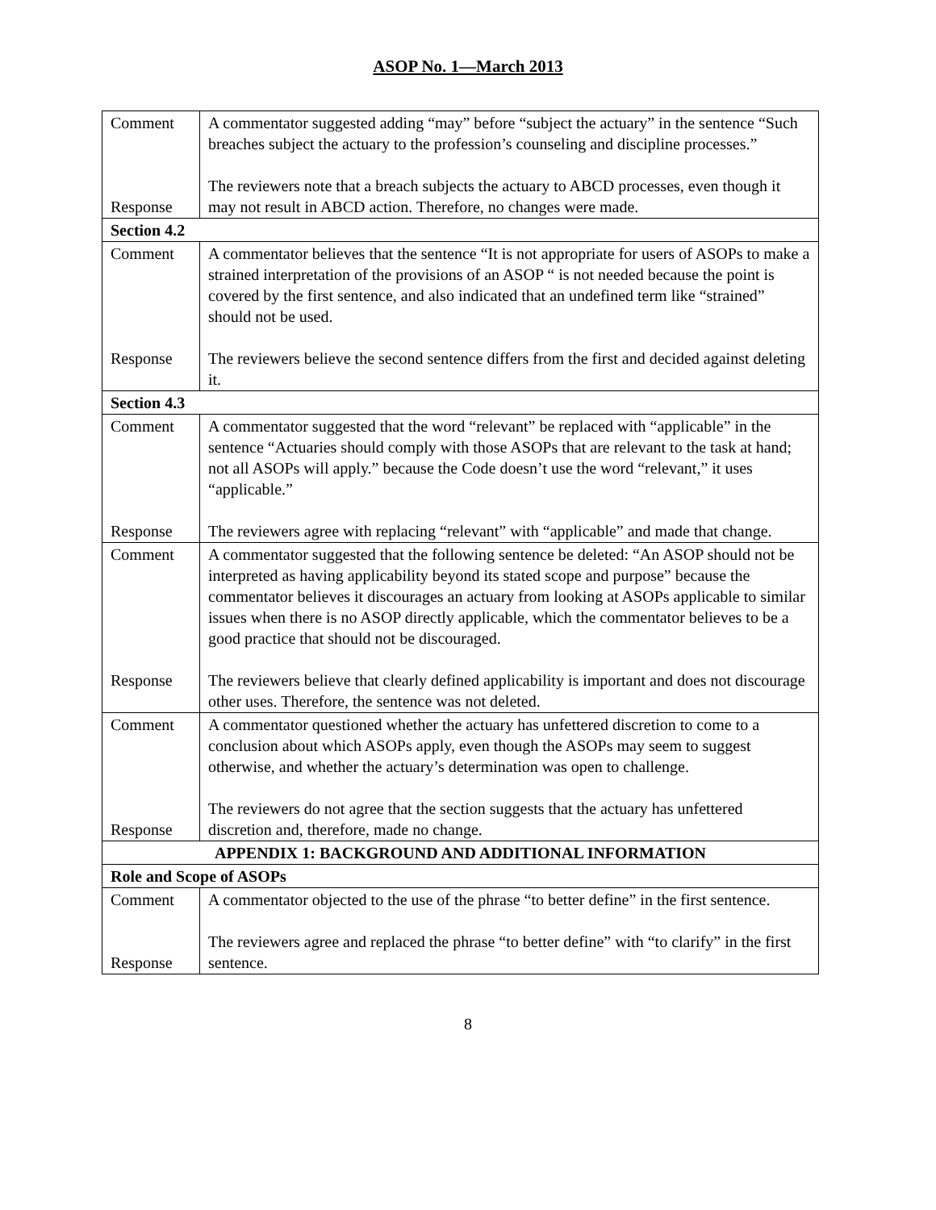ASOP No. 1—March 2013
| Comment Response | A commentator suggested adding “may” before “subject the actuary” in the sentence “Such breaches subject the actuary to the profession’s counseling and discipline processes.” The reviewers note that a breach subjects the actuary to ABCD processes, even though it may not result in ABCD action. Therefore, no changes were made. |
| Section 4.2 | |
| Comment Response | A commentator believes that the sentence “It is not appropriate for users of ASOPs to make a strained interpretation of the provisions of an ASOP “ is not needed because the point is covered by the first sentence, and also indicated that an undefined term like “strained” should not be used. The reviewers believe the second sentence differs from the first and decided against deleting it. |
| Section 4.3 | |
| Comment Response | A commentator suggested that the word “relevant” be replaced with “applicable” in the sentence “Actuaries should comply with those ASOPs that are relevant to the task at hand; not all ASOPs will apply.” because the Code doesn’t use the word “relevant,” it uses “applicable.” The reviewers agree with replacing “relevant” with “applicable” and made that change. |
| Comment Response | A commentator suggested that the following sentence be deleted: “An ASOP should not be interpreted as having applicability beyond its stated scope and purpose” because the commentator believes it discourages an actuary from looking at ASOPs applicable to similar issues when there is no ASOP directly applicable, which the commentator believes to be a good practice that should not be discouraged. The reviewers believe that clearly defined applicability is important and does not discourage other uses. Therefore, the sentence was not deleted. |
| Comment Response | A commentator questioned whether the actuary has unfettered discretion to come to a conclusion about which ASOPs apply, even though the ASOPs may seem to suggest otherwise, and whether the actuary’s determination was open to challenge. The reviewers do not agree that the section suggests that the actuary has unfettered discretion and, therefore, made no change. |
| APPENDIX 1: BACKGROUND AND ADDITIONAL INFORMATION | |
| Role and Scope of ASOPs | |
| Comment Response | A commentator objected to the use of the phrase “to better define” in the first sentence. The reviewers agree and replaced the phrase “to better define” with “to clarify” in the first sentence. |
8